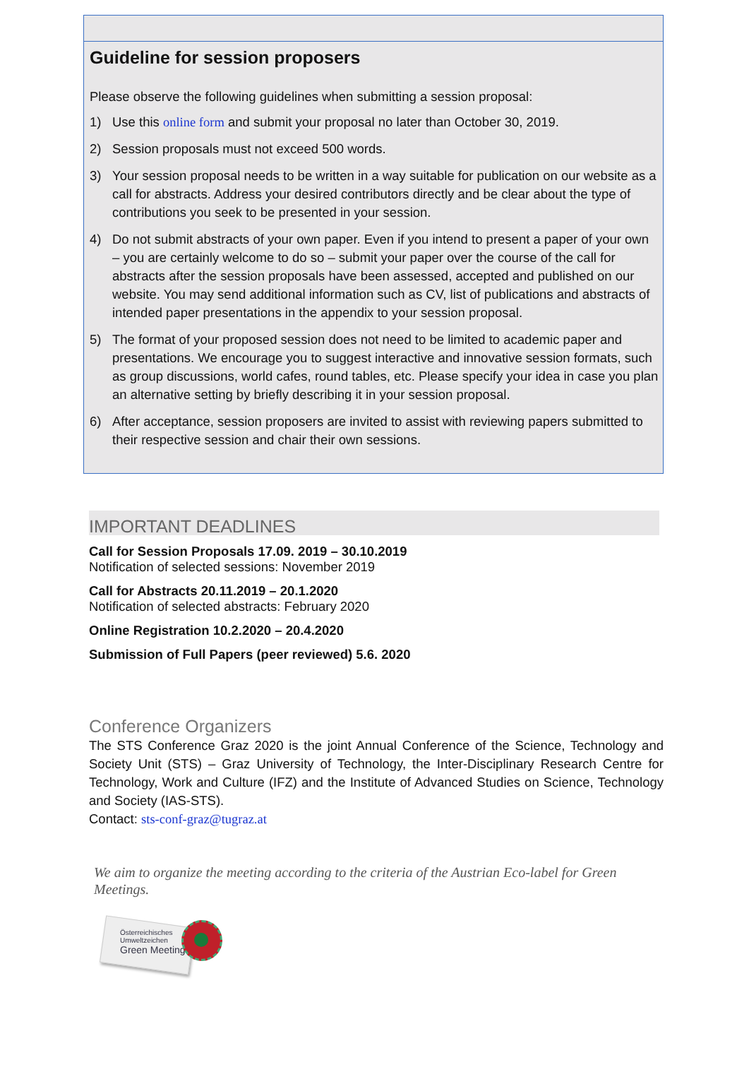Guideline for session proposers
Please observe the following guidelines when submitting a session proposal:
1) Use this online form and submit your proposal no later than October 30, 2019.
2) Session proposals must not exceed 500 words.
3) Your session proposal needs to be written in a way suitable for publication on our website as a call for abstracts. Address your desired contributors directly and be clear about the type of contributions you seek to be presented in your session.
4) Do not submit abstracts of your own paper. Even if you intend to present a paper of your own – you are certainly welcome to do so – submit your paper over the course of the call for abstracts after the session proposals have been assessed, accepted and published on our website. You may send additional information such as CV, list of publications and abstracts of intended paper presentations in the appendix to your session proposal.
5) The format of your proposed session does not need to be limited to academic paper and presentations. We encourage you to suggest interactive and innovative session formats, such as group discussions, world cafes, round tables, etc. Please specify your idea in case you plan an alternative setting by briefly describing it in your session proposal.
6) After acceptance, session proposers are invited to assist with reviewing papers submitted to their respective session and chair their own sessions.
IMPORTANT DEADLINES
Call for Session Proposals 17.09. 2019 – 30.10.2019
Notification of selected sessions: November 2019
Call for Abstracts 20.11.2019 – 20.1.2020
Notification of selected abstracts: February 2020
Online Registration 10.2.2020 – 20.4.2020
Submission of Full Papers (peer reviewed) 5.6. 2020
Conference Organizers
The STS Conference Graz 2020 is the joint Annual Conference of the Science, Technology and Society Unit (STS) – Graz University of Technology, the Inter-Disciplinary Research Centre for Technology, Work and Culture (IFZ) and the Institute of Advanced Studies on Science, Technology and Society (IAS-STS).
Contact: sts-conf-graz@tugraz.at
We aim to organize the meeting according to the criteria of the Austrian Eco-label for Green Meetings.
Österreichisches
Umweltzeichen
Green Meetings